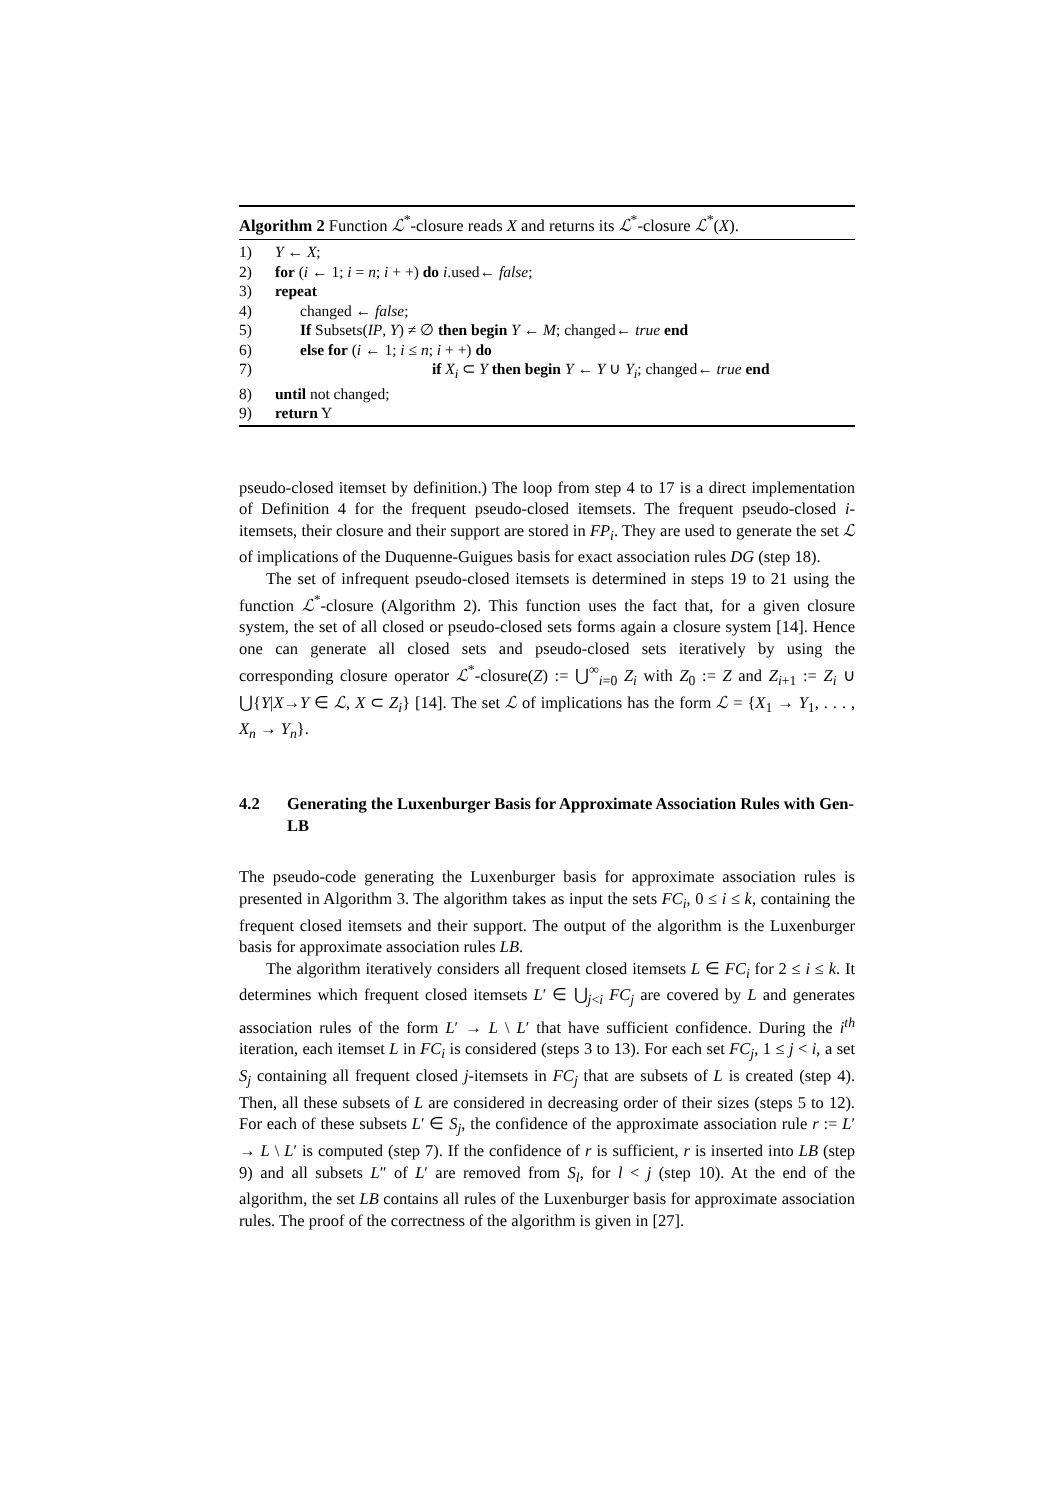Algorithm 2 Function ℒ<sup>*</sup>-closure reads X and returns its ℒ<sup>*</sup>-closure ℒ<sup>*</sup>(X).
| 1) | Y ← X ; |
| 2) | for ( i ← 1; i = n ; i + +) do i .used← false ; |
| 3) | repeat |
| 4) | changed ← false ; |
| 5) | If Subsets( IP , Y ) ≠ ∅ then begin Y ← M ; changed← true end |
| 6) | else for ( i ← 1; i ≤ n ; i + +) do |
| 7) | if X<sub>i</sub> ⊂ Y then begin Y ← Y ∪ Y<sub>i</sub> ; changed← true end |
| 8) | until not changed; |
| 9) | return Y |
pseudo-closed itemset by definition.) The loop from step 4 to 17 is a direct implementation of Definition 4 for the frequent pseudo-closed itemsets. The frequent pseudo-closed i-itemsets, their closure and their support are stored in FP<sub>i</sub>. They are used to generate the set ℒ of implications of the Duquenne-Guigues basis for exact association rules DG (step 18).
The set of infrequent pseudo-closed itemsets is determined in steps 19 to 21 using the function ℒ<sup>*</sup>-closure (Algorithm 2). This function uses the fact that, for a given closure system, the set of all closed or pseudo-closed sets forms again a closure system [14]. Hence one can generate all closed sets and pseudo-closed sets iteratively by using the corresponding closure operator ℒ<sup>*</sup>-closure(Z) := ⋃<sup>∞</sup><sub>i=0</sub> Z<sub>i</sub> with Z<sub>0</sub> := Z and Z<sub>i+1</sub> := Z<sub>i</sub> ∪ ⋃{Y|X→Y ∈ ℒ, X ⊂ Z<sub>i</sub>} [14]. The set ℒ of implications has the form ℒ = {X<sub>1</sub> → Y<sub>1</sub>, . . . , X<sub>n</sub> → Y<sub>n</sub>}.
4.2 Generating the Luxenburger Basis for Approximate Association Rules with Gen-LB
The pseudo-code generating the Luxenburger basis for approximate association rules is presented in Algorithm 3. The algorithm takes as input the sets FC<sub>i</sub>, 0 ≤ i ≤ k, containing the frequent closed itemsets and their support. The output of the algorithm is the Luxenburger basis for approximate association rules LB.
The algorithm iteratively considers all frequent closed itemsets L ∈ FC<sub>i</sub> for 2 ≤ i ≤ k. It determines which frequent closed itemsets L′ ∈ ⋃<sub>j<i</sub> FC<sub>j</sub> are covered by L and generates association rules of the form L′ → L \ L′ that have sufficient confidence. During the i<sup>th</sup> iteration, each itemset L in FC<sub>i</sub> is considered (steps 3 to 13). For each set FC<sub>j</sub>, 1 ≤ j < i, a set S<sub>j</sub> containing all frequent closed j-itemsets in FC<sub>j</sub> that are subsets of L is created (step 4). Then, all these subsets of L are considered in decreasing order of their sizes (steps 5 to 12). For each of these subsets L′ ∈ S<sub>j</sub>, the confidence of the approximate association rule r := L′ → L \ L′ is computed (step 7). If the confidence of r is sufficient, r is inserted into LB (step 9) and all subsets L″ of L′ are removed from S<sub>l</sub>, for l < j (step 10). At the end of the algorithm, the set LB contains all rules of the Luxenburger basis for approximate association rules. The proof of the correctness of the algorithm is given in [27].